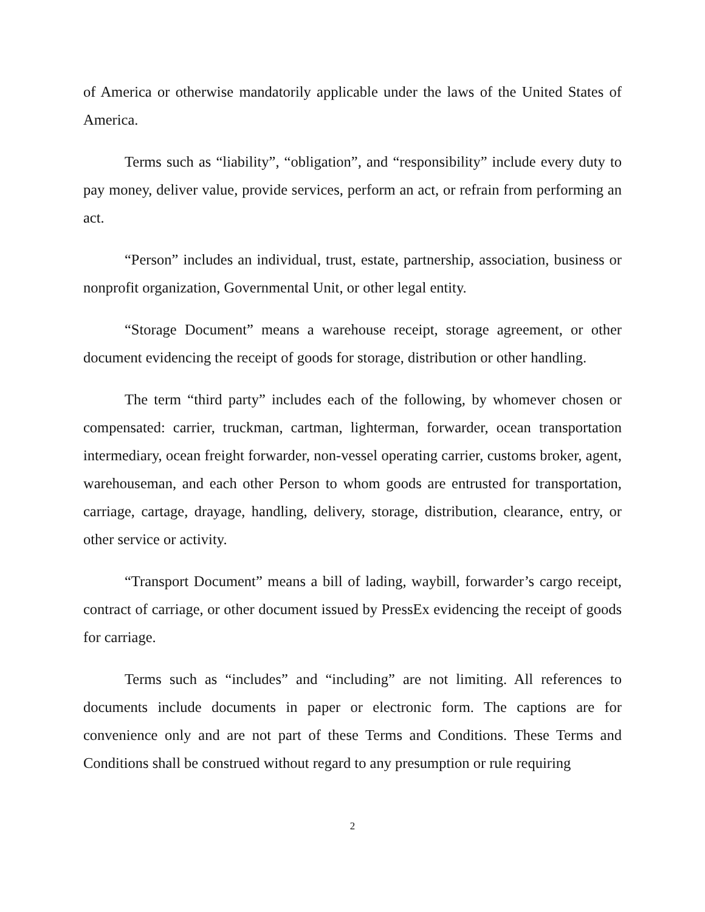of America or otherwise mandatorily applicable under the laws of the United States of America.
Terms such as “liability”, “obligation”, and “responsibility” include every duty to pay money, deliver value, provide services, perform an act, or refrain from performing an act.
“Person” includes an individual, trust, estate, partnership, association, business or nonprofit organization, Governmental Unit, or other legal entity.
“Storage Document” means a warehouse receipt, storage agreement, or other document evidencing the receipt of goods for storage, distribution or other handling.
The term “third party” includes each of the following, by whomever chosen or compensated: carrier, truckman, cartman, lighterman, forwarder, ocean transportation intermediary, ocean freight forwarder, non-vessel operating carrier, customs broker, agent, warehouseman, and each other Person to whom goods are entrusted for transportation, carriage, cartage, drayage, handling, delivery, storage, distribution, clearance, entry, or other service or activity.
“Transport Document” means a bill of lading, waybill, forwarder’s cargo receipt, contract of carriage, or other document issued by PressEx evidencing the receipt of goods for carriage.
Terms such as “includes” and “including” are not limiting. All references to documents include documents in paper or electronic form. The captions are for convenience only and are not part of these Terms and Conditions. These Terms and Conditions shall be construed without regard to any presumption or rule requiring
2